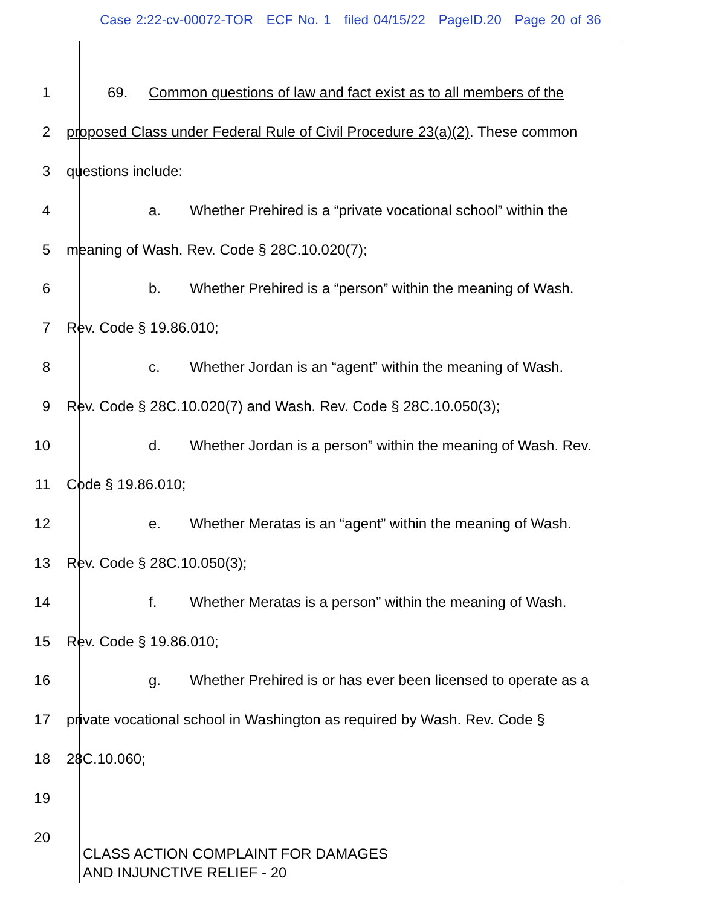Case 2:22-cv-00072-TOR ECF No. 1 filed 04/15/22 PageID.20 Page 20 of 36
1
69. Common questions of law and fact exist as to all members of the
2
proposed Class under Federal Rule of Civil Procedure 23(a)(2). These common
3 questions include:
4
a. Whether Prehired is a “private vocational school” within the
5
meaning of Wash. Rev. Code § 28C.10.020(7);
6
b. Whether Prehired is a “person” within the meaning of Wash.
7 Rev. Code § 19.86.010;
8
c. Whether Jordan is an “agent” within the meaning of Wash.
9
Rev. Code § 28C.10.020(7) and Wash. Rev. Code § 28C.10.050(3);
10
d. Whether Jordan is a person” within the meaning of Wash. Rev.
11 Code § 19.86.010;
12
e. Whether Meratas is an “agent” within the meaning of Wash.
13 Rev. Code § 28C.10.050(3);
14
f. Whether Meratas is a person” within the meaning of Wash.
15 Rev. Code § 19.86.010;
16
g. Whether Prehired is or has ever been licensed to operate as a
17
private vocational school in Washington as required by Wash. Rev. Code §
18 28C.10.060;
19
20
CLASS ACTION COMPLAINT FOR DAMAGES
AND INJUNCTIVE RELIEF - 20